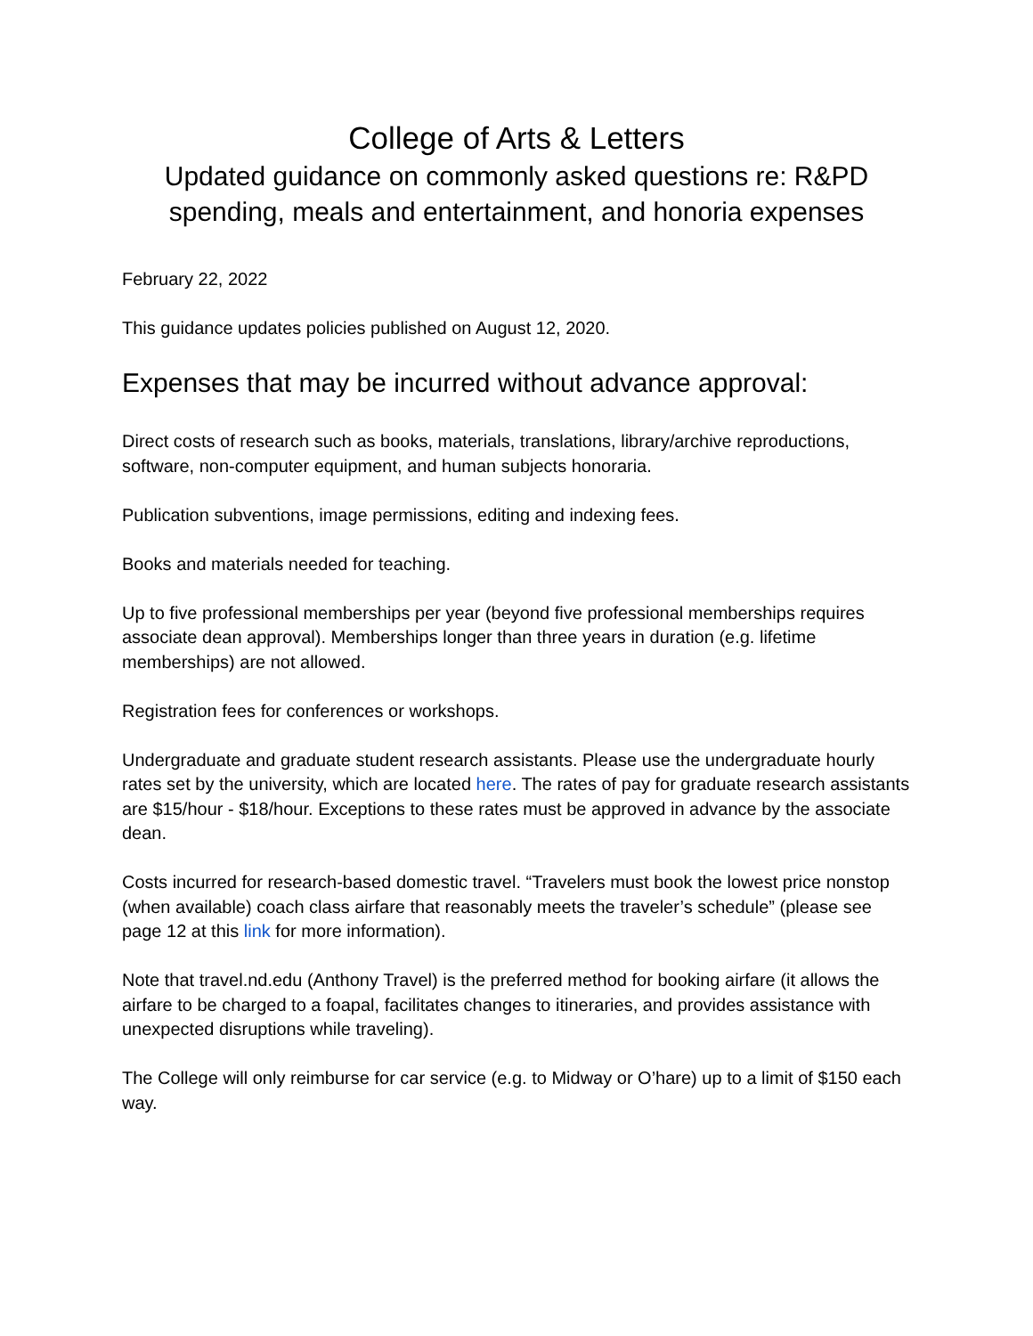College of Arts & Letters
Updated guidance on commonly asked questions re: R&PD spending, meals and entertainment, and honoria expenses
February 22, 2022
This guidance updates policies published on August 12, 2020.
Expenses that may be incurred without advance approval:
Direct costs of research such as books, materials, translations, library/archive reproductions, software, non-computer equipment, and human subjects honoraria.
Publication subventions, image permissions, editing and indexing fees.
Books and materials needed for teaching.
Up to five professional memberships per year (beyond five professional memberships requires associate dean approval). Memberships longer than three years in duration (e.g. lifetime memberships) are not allowed.
Registration fees for conferences or workshops.
Undergraduate and graduate student research assistants. Please use the undergraduate hourly rates set by the university, which are located here. The rates of pay for graduate research assistants are $15/hour - $18/hour. Exceptions to these rates must be approved in advance by the associate dean.
Costs incurred for research-based domestic travel. “Travelers must book the lowest price nonstop (when available) coach class airfare that reasonably meets the traveler’s schedule” (please see page 12 at this link for more information).
Note that travel.nd.edu (Anthony Travel) is the preferred method for booking airfare (it allows the airfare to be charged to a foapal, facilitates changes to itineraries, and provides assistance with unexpected disruptions while traveling).
The College will only reimburse for car service (e.g. to Midway or O’hare) up to a limit of $150 each way.